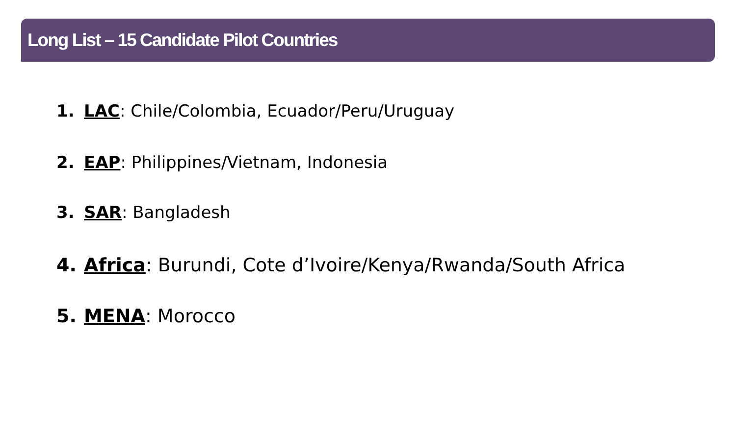Long List – 15 Candidate Pilot Countries
1. LAC: Chile/Colombia, Ecuador/Peru/Uruguay
2. EAP: Philippines/Vietnam, Indonesia
3. SAR: Bangladesh
4. Africa: Burundi, Cote d’Ivoire/Kenya/Rwanda/South Africa
5. MENA: Morocco